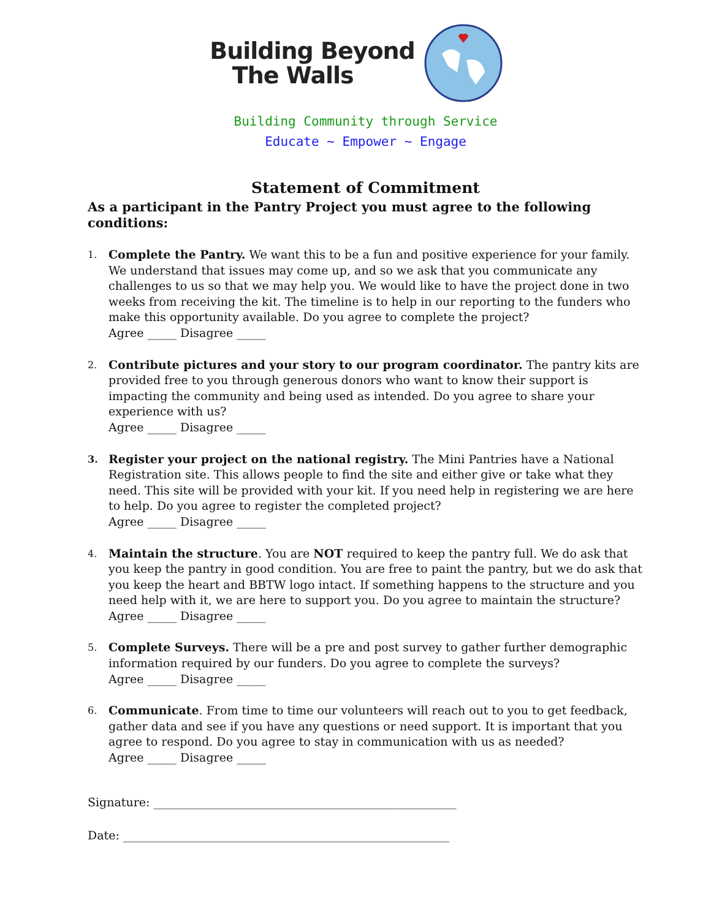Building Beyond
The Walls
Building Community through Service
Educate ~ Empower ~ Engage
Statement of Commitment
As a participant in the Pantry Project you must agree to the following conditions:
1.
Complete the Pantry. We want this to be a fun and positive experience for your family. We understand that issues may come up, and so we ask that you communicate any challenges to us so that we may help you. We would like to have the project done in two weeks from receiving the kit. The timeline is to help in our reporting to the funders who make this opportunity available. Do you agree to complete the project?
Agree _____ Disagree _____
2.
Contribute pictures and your story to our program coordinator. The pantry kits are provided free to you through generous donors who want to know their support is impacting the community and being used as intended. Do you agree to share your experience with us?
Agree _____ Disagree _____
3.
Register your project on the national registry. The Mini Pantries have a National Registration site. This allows people to find the site and either give or take what they need. This site will be provided with your kit. If you need help in registering we are here to help. Do you agree to register the completed project?
Agree _____ Disagree _____
4.
Maintain the structure. You are NOT required to keep the pantry full. We do ask that you keep the pantry in good condition. You are free to paint the pantry, but we do ask that you keep the heart and BBTW logo intact. If something happens to the structure and you need help with it, we are here to support you. Do you agree to maintain the structure?
Agree _____ Disagree _____
5.
Complete Surveys. There will be a pre and post survey to gather further demographic information required by our funders. Do you agree to complete the surveys?
Agree _____ Disagree _____
6.
Communicate. From time to time our volunteers will reach out to you to get feedback, gather data and see if you have any questions or need support. It is important that you agree to respond. Do you agree to stay in communication with us as needed?
Agree _____ Disagree _____
Signature: ____________________________________________________
Date: ________________________________________________________